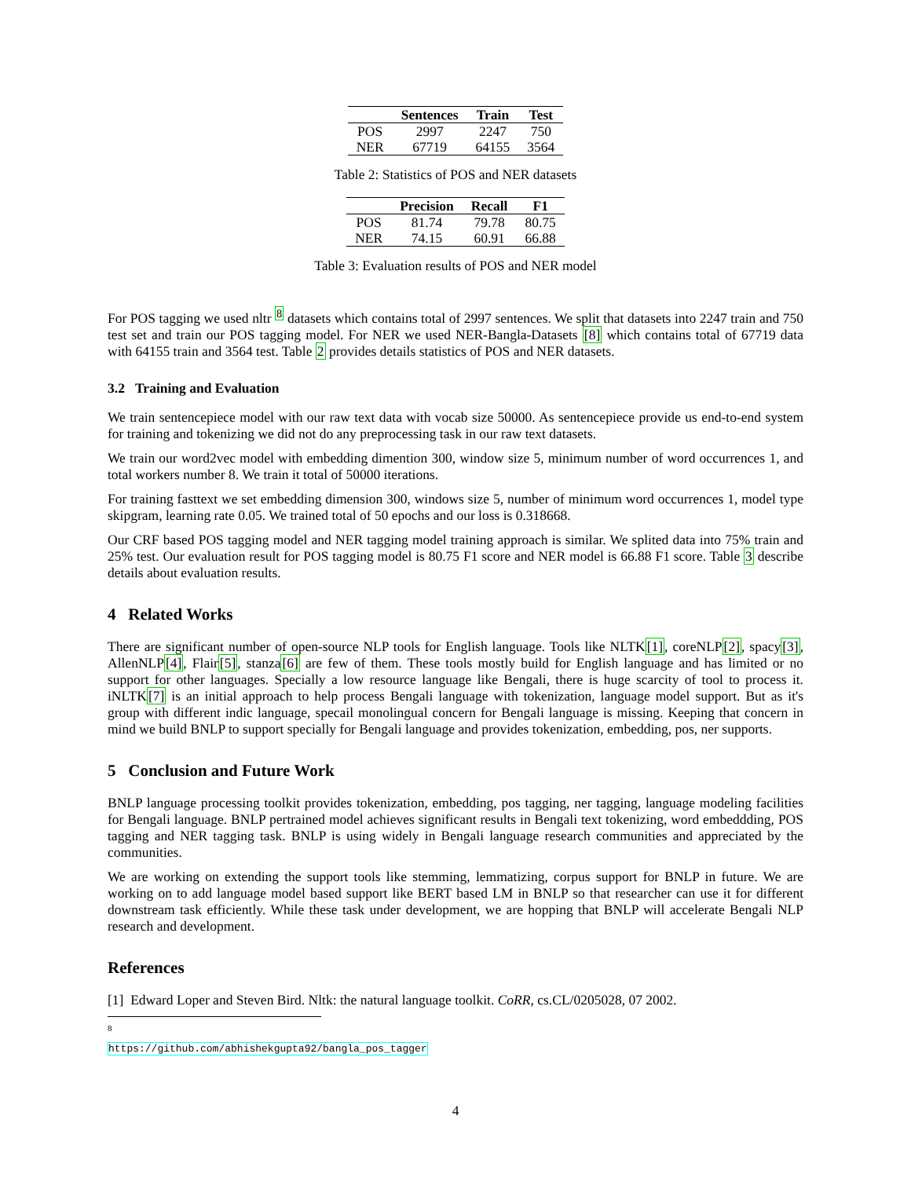| | Sentences | Train | Test |
| --- | --- | --- | --- |
| POS | 2997 | 2247 | 750 |
| NER | 67719 | 64155 | 3564 |
Table 2: Statistics of POS and NER datasets
| | Precision | Recall | F1 |
| --- | --- | --- | --- |
| POS | 81.74 | 79.78 | 80.75 |
| NER | 74.15 | 60.91 | 66.88 |
Table 3: Evaluation results of POS and NER model
For POS tagging we used nltr <sup>8</sup> datasets which contains total of 2997 sentences. We split that datasets into 2247 train and 750 test set and train our POS tagging model. For NER we used NER-Bangla-Datasets [8] which contains total of 67719 data with 64155 train and 3564 test. Table 2 provides details statistics of POS and NER datasets.
3.2 Training and Evaluation
We train sentencepiece model with our raw text data with vocab size 50000. As sentencepiece provide us end-to-end system for training and tokenizing we did not do any preprocessing task in our raw text datasets.
We train our word2vec model with embedding dimention 300, window size 5, minimum number of word occurrences 1, and total workers number 8. We train it total of 50000 iterations.
For training fasttext we set embedding dimension 300, windows size 5, number of minimum word occurrences 1, model type skipgram, learning rate 0.05. We trained total of 50 epochs and our loss is 0.318668.
Our CRF based POS tagging model and NER tagging model training approach is similar. We splited data into 75% train and 25% test. Our evaluation result for POS tagging model is 80.75 F1 score and NER model is 66.88 F1 score. Table 3 describe details about evaluation results.
4 Related Works
There are significant number of open-source NLP tools for English language. Tools like NLTK[1], coreNLP[2], spacy[3], AllenNLP[4], Flair[5], stanza[6] are few of them. These tools mostly build for English language and has limited or no support for other languages. Specially a low resource language like Bengali, there is huge scarcity of tool to process it. iNLTK[7] is an initial approach to help process Bengali language with tokenization, language model support. But as it's group with different indic language, specail monolingual concern for Bengali language is missing. Keeping that concern in mind we build BNLP to support specially for Bengali language and provides tokenization, embedding, pos, ner supports.
5 Conclusion and Future Work
BNLP language processing toolkit provides tokenization, embedding, pos tagging, ner tagging, language modeling facilities for Bengali language. BNLP pertrained model achieves significant results in Bengali text tokenizing, word embeddding, POS tagging and NER tagging task. BNLP is using widely in Bengali language research communities and appreciated by the communities.
We are working on extending the support tools like stemming, lemmatizing, corpus support for BNLP in future. We are working on to add language model based support like BERT based LM in BNLP so that researcher can use it for different downstream task efficiently. While these task under development, we are hopping that BNLP will accelerate Bengali NLP research and development.
References
[1] Edward Loper and Steven Bird. Nltk: the natural language toolkit. CoRR, cs.CL/0205028, 07 2002.
<sup>8</sup> https://github.com/abhishekgupta92/bangla_pos_tagger
4